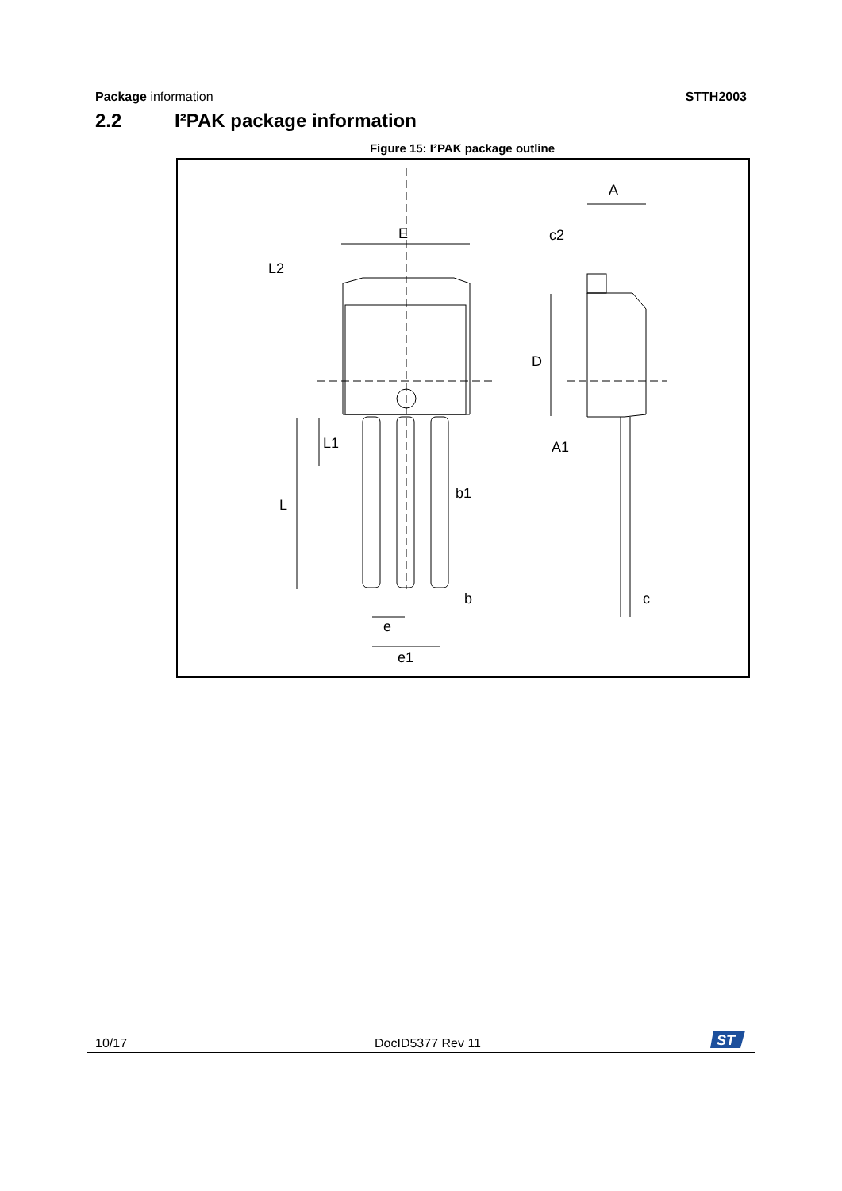Package information STTH2003
2.2 I²PAK package information
Figure 15: I²PAK package outline
A
E
c2
L2
D
L1
A1
L
b1
b
c
e
e1
10/17 DocID5377 Rev 11
ST